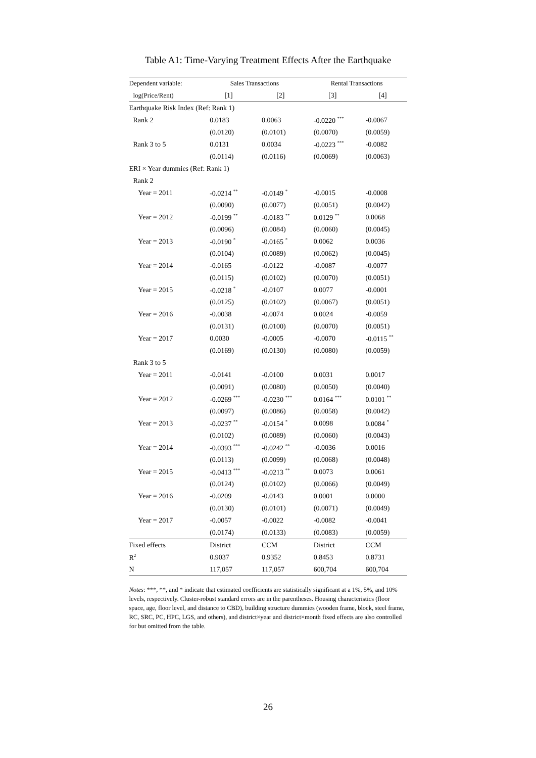Table A1: Time-Varying Treatment Effects After the Earthquake
| Dependent variable: | Sales Transactions | | Rental Transactions | |
| --- | --- | --- | --- | --- |
| log(Price/Rent) | [1] | [2] | [3] | [4] |
| Earthquake Risk Index (Ref: Rank 1) | | | | |
| Rank 2 | 0.0183 | 0.0063 | -0.0220 <sup>***</sup> | -0.0067 |
| | (0.0120) | (0.0101) | (0.0070) | (0.0059) |
| Rank 3 to 5 | 0.0131 | 0.0034 | -0.0223 <sup>***</sup> | -0.0082 |
| | (0.0114) | (0.0116) | (0.0069) | (0.0063) |
| ERI × Year dummies (Ref: Rank 1) | | | | |
| Rank 2 | | | | |
| Year = 2011 | -0.0214 <sup>**</sup> | -0.0149 <sup>*</sup> | -0.0015 | -0.0008 |
| | (0.0090) | (0.0077) | (0.0051) | (0.0042) |
| Year = 2012 | -0.0199 <sup>**</sup> | -0.0183 <sup>**</sup> | 0.0129 <sup>**</sup> | 0.0068 |
| | (0.0096) | (0.0084) | (0.0060) | (0.0045) |
| Year = 2013 | -0.0190 <sup>*</sup> | -0.0165 <sup>*</sup> | 0.0062 | 0.0036 |
| | (0.0104) | (0.0089) | (0.0062) | (0.0045) |
| Year = 2014 | -0.0165 | -0.0122 | -0.0087 | -0.0077 |
| | (0.0115) | (0.0102) | (0.0070) | (0.0051) |
| Year = 2015 | -0.0218 <sup>*</sup> | -0.0107 | 0.0077 | -0.0001 |
| | (0.0125) | (0.0102) | (0.0067) | (0.0051) |
| Year = 2016 | -0.0038 | -0.0074 | 0.0024 | -0.0059 |
| | (0.0131) | (0.0100) | (0.0070) | (0.0051) |
| Year = 2017 | 0.0030 | -0.0005 | -0.0070 | -0.0115 <sup>**</sup> |
| | (0.0169) | (0.0130) | (0.0080) | (0.0059) |
| Rank 3 to 5 | | | | |
| Year = 2011 | -0.0141 | -0.0100 | 0.0031 | 0.0017 |
| | (0.0091) | (0.0080) | (0.0050) | (0.0040) |
| Year = 2012 | -0.0269 <sup>***</sup> | -0.0230 <sup>***</sup> | 0.0164 <sup>***</sup> | 0.0101 <sup>**</sup> |
| | (0.0097) | (0.0086) | (0.0058) | (0.0042) |
| Year = 2013 | -0.0237 <sup>**</sup> | -0.0154 <sup>*</sup> | 0.0098 | 0.0084 <sup>*</sup> |
| | (0.0102) | (0.0089) | (0.0060) | (0.0043) |
| Year = 2014 | -0.0393 <sup>***</sup> | -0.0242 <sup>**</sup> | -0.0036 | 0.0016 |
| | (0.0113) | (0.0099) | (0.0068) | (0.0048) |
| Year = 2015 | -0.0413 <sup>***</sup> | -0.0213 <sup>**</sup> | 0.0073 | 0.0061 |
| | (0.0124) | (0.0102) | (0.0066) | (0.0049) |
| Year = 2016 | -0.0209 | -0.0143 | 0.0001 | 0.0000 |
| | (0.0130) | (0.0101) | (0.0071) | (0.0049) |
| Year = 2017 | -0.0057 | -0.0022 | -0.0082 | -0.0041 |
| | (0.0174) | (0.0133) | (0.0083) | (0.0059) |
| Fixed effects | District | CCM | District | CCM |
| R<sup>2</sup> | 0.9037 | 0.9352 | 0.8453 | 0.8731 |
| N | 117,057 | 117,057 | 600,704 | 600,704 |
Notes: ***, **, and * indicate that estimated coefficients are statistically significant at a 1%, 5%, and 10% levels, respectively. Cluster-robust standard errors are in the parentheses. Housing characteristics (floor space, age, floor level, and distance to CBD), building structure dummies (wooden frame, block, steel frame, RC, SRC, PC, HPC, LGS, and others), and district×year and district×month fixed effects are also controlled for but omitted from the table.
26